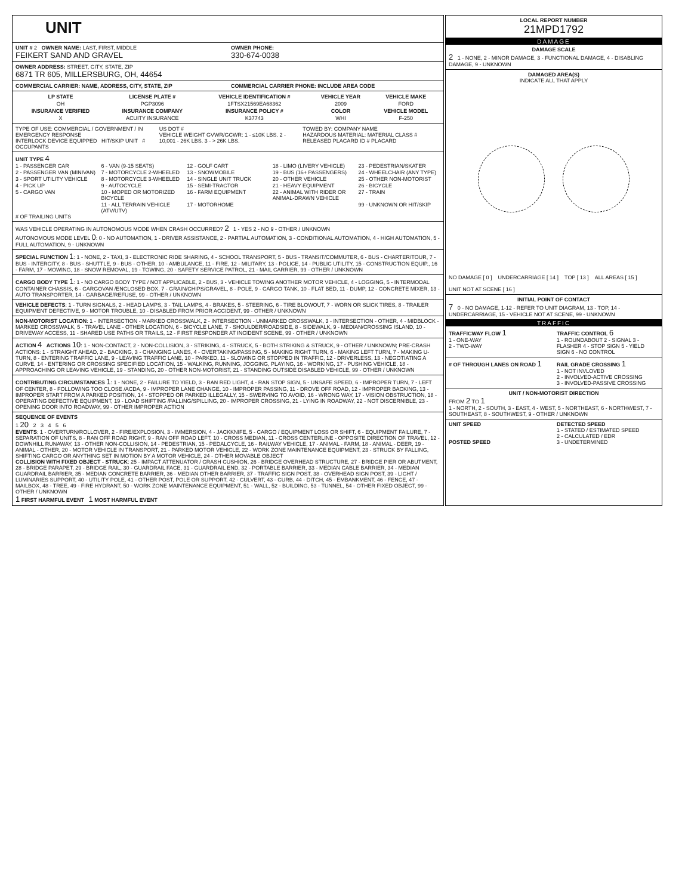UNIT
UNIT # 2 OWNER NAME: LAST, FIRST, MIDDLE
FEIKERT SAND AND GRAVEL
OWNER PHONE:
330-674-0038
OWNER ADDRESS: STREET, CITY, STATE, ZIP
6871 TR 605, MILLERSBURG, OH, 44654
COMMERCIAL CARRIER: NAME, ADDRESS, CITY, STATE, ZIP
COMMERCIAL CARRIER PHONE: INCLUDE AREA CODE
| LP STATE | LICENSE PLATE # | VEHICLE IDENTIFICATION # | VEHICLE YEAR | VEHICLE MAKE |
| --- | --- | --- | --- | --- |
| OH | PGP3096 | 1FTSX21569EA68362 | 2009 | FORD |
| INSURANCE VERIFIED | INSURANCE COMPANY | INSURANCE POLICY # | COLOR | VEHICLE MODEL |
| X | ACUITY INSURANCE | K37743 | WHI | F-250 |
TYPE OF USE: COMMERCIAL / GOVERNMENT / IN EMERGENCY RESPONSE
INTERLOCK DEVICE EQUIPPED HIT/SKIP UNIT # OCCUPANTS
US DOT #
VEHICLE WEIGHT GVWR/GCWR: 1 - ≤10K LBS. 2 - 10,001 - 26K LBS. 3 - > 26K LBS.
TOWED BY: COMPANY NAME
HAZARDOUS MATERIAL: MATERIAL CLASS # RELEASED PLACARD ID # PLACARD
UNIT TYPE 4
1 - PASSENGER CAR 6 - VAN (9-15 SEATS) 12 - GOLF CART 18 - LIMO (LIVERY VEHICLE) 23 - PEDESTRIAN/SKATER 2 - PASSENGER VAN (MINIVAN) 7 - MOTORCYCLE 2-WHEELED 13 - SNOWMOBILE 19 - BUS (16+ PASSENGERS) 24 - WHEELCHAIR (ANY TYPE) 3 - SPORT UTILITY VEHICLE 8 - MOTORCYCLE 3-WHEELED 14 - SINGLE UNIT TRUCK 20 - OTHER VEHICLE 25 - OTHER NON-MOTORIST 4 - PICK UP 9 - AUTOCYCLE 15 - SEMI-TRACTOR 21 - HEAVY EQUIPMENT 26 - BICYCLE 5 - CARGO VAN 10 - MOPED OR MOTORIZED BICYCLE 16 - FARM EQUIPMENT 22 - ANIMAL WITH RIDER OR ANIMAL-DRAWN VEHICLE 27 - TRAIN 11 - ALL TERRAIN VEHICLE (ATV/UTV) 17 - MOTORHOME 99 - UNKNOWN OR HIT/SKIP
# OF TRAILING UNITS
WAS VEHICLE OPERATING IN AUTONOMOUS MODE WHEN CRASH OCCURRED? 2 1 - YES 2 - NO 9 - OTHER / UNKNOWN
AUTONOMOUS MODE LEVEL 0: 0 - NO AUTOMATION, 1 - DRIVER ASSISTANCE, 2 - PARTIAL AUTOMATION, 3 - CONDITIONAL AUTOMATION, 4 - HIGH AUTOMATION, 5 - FULL AUTOMATION, 9 - UNKNOWN
SPECIAL FUNCTION 1: 1 - NONE, 2 - TAXI, 3 - ELECTRONIC RIDE SHARING, 4 - SCHOOL TRANSPORT, 5 - BUS - TRANSIT/COMMUTER, 6 - BUS - CHARTER/TOUR, 7 - BUS - INTERCITY, 8 - BUS - SHUTTLE, 9 - BUS - OTHER, 10 - AMBULANCE, 11 - FIRE, 12 - MILITARY, 13 - POLICE, 14 - PUBLIC UTILITY, 15 - CONSTRUCTION EQUIP., 16 - FARM, 17 - MOWING, 18 - SNOW REMOVAL, 19 - TOWING, 20 - SAFETY SERVICE PATROL, 21 - MAIL CARRIER, 99 - OTHER / UNKNOWN
CARGO BODY TYPE 1: 1 - NO CARGO BODY TYPE / NOT APPLICABLE, 2 - BUS, 3 - VEHICLE TOWING ANOTHER MOTOR VEHICLE, 4 - LOGGING, 5 - INTERMODAL CONTAINER CHASSIS, 6 - CARGOVAN /ENCLOSED BOX, 7 - GRAIN/CHIPS/GRAVEL, 8 - POLE, 9 - CARGO TANK, 10 - FLAT BED, 11 - DUMP, 12 - CONCRETE MIXER, 13 - AUTO TRANSPORTER, 14 - GARBAGE/REFUSE, 99 - OTHER / UNKNOWN
VEHICLE DEFECTS: 1 - TURN SIGNALS, 2 - HEAD LAMPS, 3 - TAIL LAMPS, 4 - BRAKES, 5 - STEERING, 6 - TIRE BLOWOUT, 7 - WORN OR SLICK TIRES, 8 - TRAILER EQUIPMENT DEFECTIVE, 9 - MOTOR TROUBLE, 10 - DISABLED FROM PRIOR ACCIDENT, 99 - OTHER / UNKNOWN
NON-MOTORIST LOCATION: 1 - INTERSECTION - MARKED CROSSWALK, 2 - INTERSECTION - UNMARKED CROSSWALK, 3 - INTERSECTION - OTHER, 4 - MIDBLOCK - MARKED CROSSWALK, 5 - TRAVEL LANE - OTHER LOCATION, 6 - BICYCLE LANE, 7 - SHOULDER/ROADSIDE, 8 - SIDEWALK, 9 - MEDIAN/CROSSING ISLAND, 10 - DRIVEWAY ACCESS, 11 - SHARED USE PATHS OR TRAILS, 12 - FIRST RESPONDER AT INCIDENT SCENE, 99 - OTHER / UNKNOWN
ACTION 4 ACTIONS 10: 1 - NON-CONTACT, 2 - NON-COLLISION, 3 - STRIKING, 4 - STRUCK, 5 - BOTH STRIKING & STRUCK, 9 - OTHER / UNKNOWN; PRE-CRASH ACTIONS: 1 - STRAIGHT AHEAD, 2 - BACKING, 3 - CHANGING LANES, 4 - OVERTAKING/PASSING, 5 - MAKING RIGHT TURN, 6 - MAKING LEFT TURN, 7 - MAKING U-TURN, 8 - ENTERING TRAFFIC LANE, 9 - LEAVING TRAFFIC LANE, 10 - PARKED, 11 - SLOWING OR STOPPED IN TRAFFIC, 12 - DRIVERLESS, 13 - NEGOTIATING A CURVE, 14 - ENTERING OR CROSSING SPECIFIED LOCATION, 15 - WALKING, RUNNING, JOGGING, PLAYING, 16 - WORKING, 17 - PUSHING VEHICLE, 18 - APPROACHING OR LEAVING VEHICLE, 19 - STANDING, 20 - OTHER NON-MOTORIST, 21 - STANDING OUTSIDE DISABLED VEHICLE, 99 - OTHER / UNKNOWN
CONTRIBUTING CIRCUMSTANCES 1: 1 - NONE, 2 - FAILURE TO YIELD, 3 - RAN RED LIGHT, 4 - RAN STOP SIGN, 5 - UNSAFE SPEED, 6 - IMPROPER TURN, 7 - LEFT OF CENTER, 8 - FOLLOWING TOO CLOSE /ACDA, 9 - IMPROPER LANE CHANGE, 10 - IMPROPER PASSING, 11 - DROVE OFF ROAD, 12 - IMPROPER BACKING, 13 - IMPROPER START FROM A PARKED POSITION, 14 - STOPPED OR PARKED ILLEGALLY, 15 - SWERVING TO AVOID, 16 - WRONG WAY, 17 - VISION OBSTRUCTION, 18 - OPERATING DEFECTIVE EQUIPMENT, 19 - LOAD SHIFTING /FALLING/SPILLING, 20 - IMPROPER CROSSING, 21 - LYING IN ROADWAY, 22 - NOT DISCERNIBLE, 23 - OPENING DOOR INTO ROADWAY, 99 - OTHER IMPROPER ACTION
SEQUENCE OF EVENTS
1 20 2 3 4 5 6
EVENTS: 1 - OVERTURN/ROLLOVER, 2 - FIRE/EXPLOSION, 3 - IMMERSION, 4 - JACKKNIFE, 5 - CARGO / EQUIPMENT LOSS OR SHIFT, 6 - EQUIPMENT FAILURE, 7 - SEPARATION OF UNITS, 8 - RAN OFF ROAD RIGHT, 9 - RAN OFF ROAD LEFT, 10 - CROSS MEDIAN, 11 - CROSS CENTERLINE - OPPOSITE DIRECTION OF TRAVEL, 12 - DOWNHILL RUNAWAY, 13 - OTHER NON-COLLISION, 14 - PEDESTRIAN, 15 - PEDALCYCLE, 16 - RAILWAY VEHICLE, 17 - ANIMAL - FARM, 18 - ANIMAL - DEER, 19 - ANIMAL - OTHER, 20 - MOTOR VEHICLE IN TRANSPORT, 21 - PARKED MOTOR VEHICLE, 22 - WORK ZONE MAINTENANCE EQUIPMENT, 23 - STRUCK BY FALLING, SHIFTING CARGO OR ANYTHING SET IN MOTION BY A MOTOR VEHICLE, 24 - OTHER MOVABLE OBJECT
COLLISION WITH FIXED OBJECT - STRUCK: 25 - IMPACT ATTENUATOR / CRASH CUSHION, 26 - BRIDGE OVERHEAD STRUCTURE, 27 - BRIDGE PIER OR ABUTMENT, 28 - BRIDGE PARAPET, 29 - BRIDGE RAIL, 30 - GUARDRAIL FACE, 31 - GUARDRAIL END, 32 - PORTABLE BARRIER, 33 - MEDIAN CABLE BARRIER, 34 - MEDIAN GUARDRAIL BARRIER, 35 - MEDIAN CONCRETE BARRIER, 36 - MEDIAN OTHER BARRIER, 37 - TRAFFIC SIGN POST, 38 - OVERHEAD SIGN POST, 39 - LIGHT / LUMINARIES SUPPORT, 40 - UTILITY POLE, 41 - OTHER POST, POLE OR SUPPORT, 42 - CULVERT, 43 - CURB, 44 - DITCH, 45 - EMBANKMENT, 46 - FENCE, 47 - MAILBOX, 48 - TREE, 49 - FIRE HYDRANT, 50 - WORK ZONE MAINTENANCE EQUIPMENT, 51 - WALL, 52 - BUILDING, 53 - TUNNEL, 54 - OTHER FIXED OBJECT, 99 - OTHER / UNKNOWN
1 FIRST HARMFUL EVENT 1 MOST HARMFUL EVENT
LOCAL REPORT NUMBER
21MPD1792
DAMAGE
DAMAGE SCALE
2 1 - NONE, 2 - MINOR DAMAGE, 3 - FUNCTIONAL DAMAGE, 4 - DISABLING DAMAGE, 9 - UNKNOWN
DAMAGED AREA(S)
INDICATE ALL THAT APPLY
NO DAMAGE [ 0 ] UNDERCARRIAGE [ 14 ] TOP [ 13 ] ALL AREAS [ 15 ] UNIT NOT AT SCENE [ 16 ]
INITIAL POINT OF CONTACT
7 0 - NO DAMAGE, 1-12 - REFER TO UNIT DIAGRAM, 13 - TOP, 14 - UNDERCARRIAGE, 15 - VEHICLE NOT AT SCENE, 99 - UNKNOWN
TRAFFIC
TRAFFICWAY FLOW 1
1 - ONE-WAY
2 - TWO-WAY
TRAFFIC CONTROL 6
1 - ROUNDABOUT 2 - SIGNAL 3 - FLASHER 4 - STOP SIGN 5 - YIELD SIGN 6 - NO CONTROL
# OF THROUGH LANES ON ROAD 1
RAIL GRADE CROSSING 1
1 - NOT INVLOVED
2 - INVOLVED-ACTIVE CROSSING
3 - INVOLVED-PASSIVE CROSSING
UNIT / NON-MOTORIST DIRECTION
FROM 2 TO 1
1 - NORTH, 2 - SOUTH, 3 - EAST, 4 - WEST, 5 - NORTHEAST, 6 - NORTHWEST, 7 - SOUTHEAST, 8 - SOUTHWEST, 9 - OTHER / UNKNOWN
UNIT SPEED
POSTED SPEED
DETECTED SPEED
1 - STATED / ESTIMATED SPEED
2 - CALCULATED / EDR
3 - UNDETERMINED